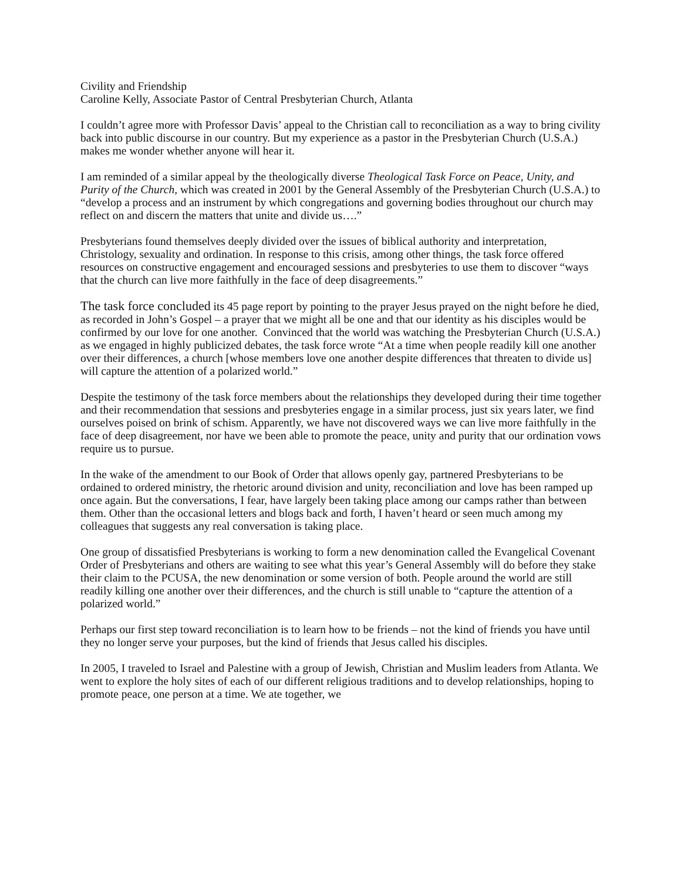Civility and Friendship
Caroline Kelly, Associate Pastor of Central Presbyterian Church, Atlanta
I couldn’t agree more with Professor Davis’ appeal to the Christian call to reconciliation as a way to bring civility back into public discourse in our country. But my experience as a pastor in the Presbyterian Church (U.S.A.) makes me wonder whether anyone will hear it.
I am reminded of a similar appeal by the theologically diverse Theological Task Force on Peace, Unity, and Purity of the Church, which was created in 2001 by the General Assembly of the Presbyterian Church (U.S.A.) to “develop a process and an instrument by which congregations and governing bodies throughout our church may reflect on and discern the matters that unite and divide us….”
Presbyterians found themselves deeply divided over the issues of biblical authority and interpretation, Christology, sexuality and ordination. In response to this crisis, among other things, the task force offered resources on constructive engagement and encouraged sessions and presbyteries to use them to discover “ways that the church can live more faithfully in the face of deep disagreements.”
The task force concluded its 45 page report by pointing to the prayer Jesus prayed on the night before he died, as recorded in John’s Gospel – a prayer that we might all be one and that our identity as his disciples would be confirmed by our love for one another. Convinced that the world was watching the Presbyterian Church (U.S.A.) as we engaged in highly publicized debates, the task force wrote “At a time when people readily kill one another over their differences, a church [whose members love one another despite differences that threaten to divide us] will capture the attention of a polarized world.”
Despite the testimony of the task force members about the relationships they developed during their time together and their recommendation that sessions and presbyteries engage in a similar process, just six years later, we find ourselves poised on brink of schism. Apparently, we have not discovered ways we can live more faithfully in the face of deep disagreement, nor have we been able to promote the peace, unity and purity that our ordination vows require us to pursue.
In the wake of the amendment to our Book of Order that allows openly gay, partnered Presbyterians to be ordained to ordered ministry, the rhetoric around division and unity, reconciliation and love has been ramped up once again. But the conversations, I fear, have largely been taking place among our camps rather than between them. Other than the occasional letters and blogs back and forth, I haven’t heard or seen much among my colleagues that suggests any real conversation is taking place.
One group of dissatisfied Presbyterians is working to form a new denomination called the Evangelical Covenant Order of Presbyterians and others are waiting to see what this year’s General Assembly will do before they stake their claim to the PCUSA, the new denomination or some version of both. People around the world are still readily killing one another over their differences, and the church is still unable to “capture the attention of a polarized world.”
Perhaps our first step toward reconciliation is to learn how to be friends – not the kind of friends you have until they no longer serve your purposes, but the kind of friends that Jesus called his disciples.
In 2005, I traveled to Israel and Palestine with a group of Jewish, Christian and Muslim leaders from Atlanta. We went to explore the holy sites of each of our different religious traditions and to develop relationships, hoping to promote peace, one person at a time. We ate together, we